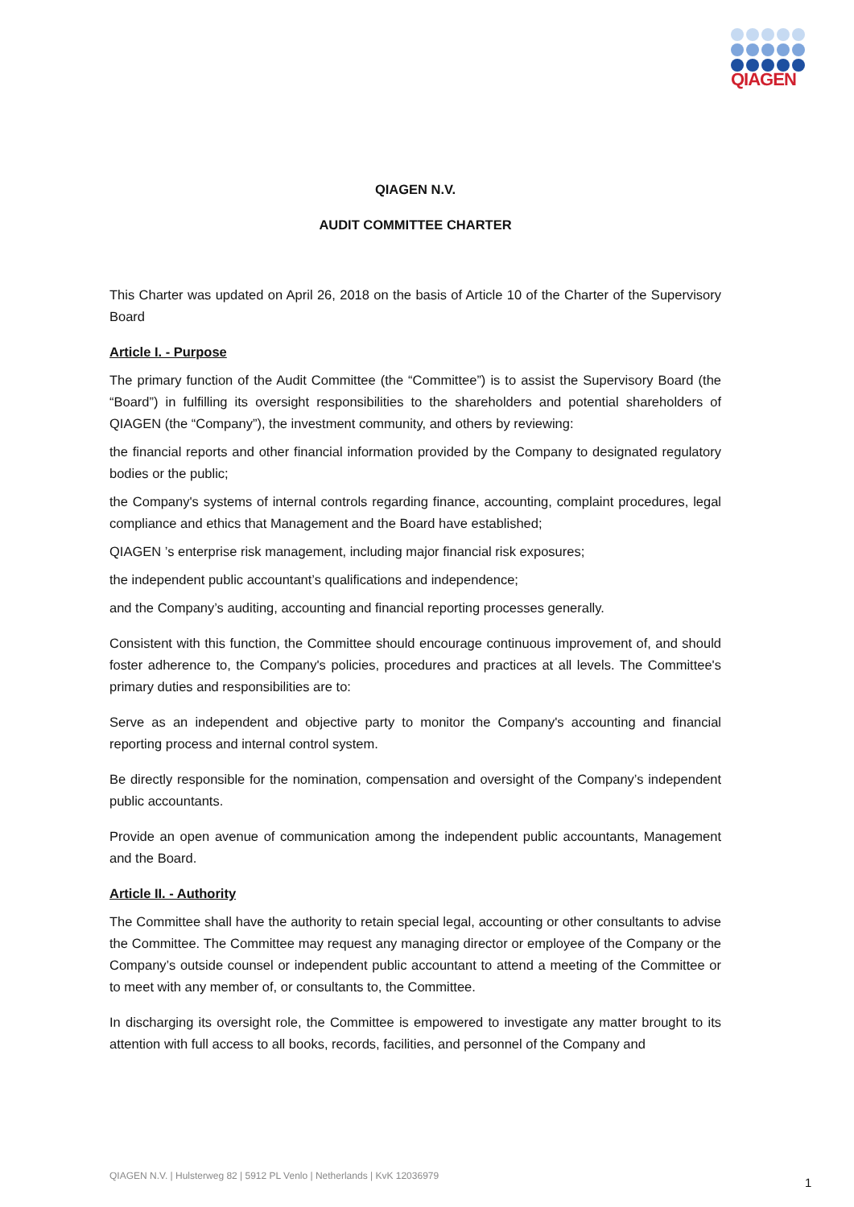QIAGEN
QIAGEN N.V.
AUDIT COMMITTEE CHARTER
This Charter was updated on April 26, 2018 on the basis of Article 10 of the Charter of the Supervisory Board
Article I. - Purpose
The primary function of the Audit Committee (the “Committee”) is to assist the Supervisory Board (the “Board”) in fulfilling its oversight responsibilities to the shareholders and potential shareholders of QIAGEN (the “Company”), the investment community, and others by reviewing:
the financial reports and other financial information provided by the Company to designated regulatory bodies or the public;
the Company's systems of internal controls regarding finance, accounting, complaint procedures, legal compliance and ethics that Management and the Board have established;
QIAGEN ’s enterprise risk management, including major financial risk exposures;
the independent public accountant’s qualifications and independence;
and the Company’s auditing, accounting and financial reporting processes generally.
Consistent with this function, the Committee should encourage continuous improvement of, and should foster adherence to, the Company's policies, procedures and practices at all levels. The Committee's primary duties and responsibilities are to:
Serve as an independent and objective party to monitor the Company's accounting and financial reporting process and internal control system.
Be directly responsible for the nomination, compensation and oversight of the Company’s independent public accountants.
Provide an open avenue of communication among the independent public accountants, Management and the Board.
Article II. - Authority
The Committee shall have the authority to retain special legal, accounting or other consultants to advise the Committee. The Committee may request any managing director or employee of the Company or the Company’s outside counsel or independent public accountant to attend a meeting of the Committee or to meet with any member of, or consultants to, the Committee.
In discharging its oversight role, the Committee is empowered to investigate any matter brought to its attention with full access to all books, records, facilities, and personnel of the Company and
QIAGEN N.V. | Hulsterweg 82 | 5912 PL Venlo | Netherlands | KvK 12036979
1